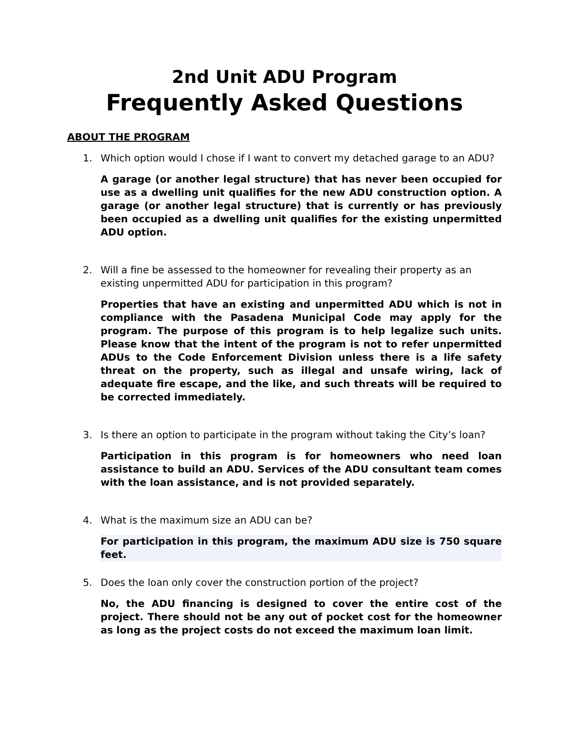2nd Unit ADU Program
Frequently Asked Questions
ABOUT THE PROGRAM
1. Which option would I chose if I want to convert my detached garage to an ADU?
A garage (or another legal structure) that has never been occupied for use as a dwelling unit qualifies for the new ADU construction option. A garage (or another legal structure) that is currently or has previously been occupied as a dwelling unit qualifies for the existing unpermitted ADU option.
2. Will a fine be assessed to the homeowner for revealing their property as an existing unpermitted ADU for participation in this program?
Properties that have an existing and unpermitted ADU which is not in compliance with the Pasadena Municipal Code may apply for the program. The purpose of this program is to help legalize such units. Please know that the intent of the program is not to refer unpermitted ADUs to the Code Enforcement Division unless there is a life safety threat on the property, such as illegal and unsafe wiring, lack of adequate fire escape, and the like, and such threats will be required to be corrected immediately.
3. Is there an option to participate in the program without taking the City’s loan?
Participation in this program is for homeowners who need loan assistance to build an ADU. Services of the ADU consultant team comes with the loan assistance, and is not provided separately.
4. What is the maximum size an ADU can be?
For participation in this program, the maximum ADU size is 750 square feet.
5. Does the loan only cover the construction portion of the project?
No, the ADU financing is designed to cover the entire cost of the project. There should not be any out of pocket cost for the homeowner as long as the project costs do not exceed the maximum loan limit.